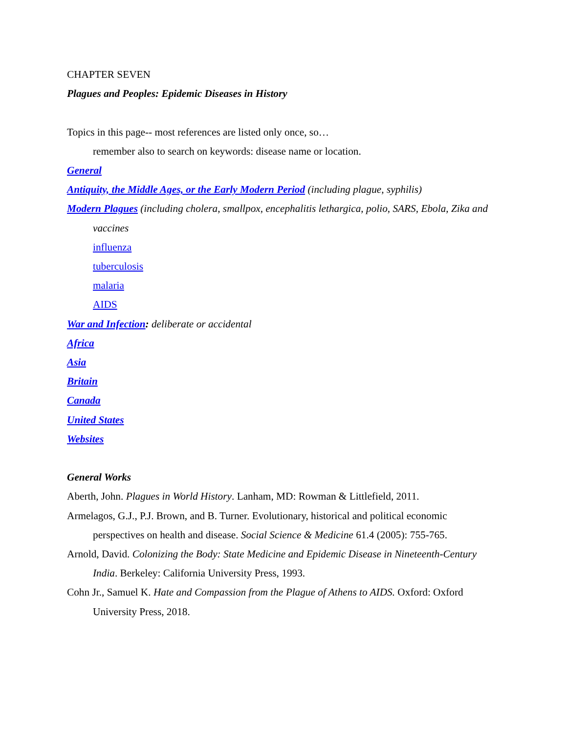CHAPTER SEVEN
Plagues and Peoples: Epidemic Diseases in History
Topics in this page-- most references are listed only once, so…
remember also to search on keywords: disease name or location.
General
Antiquity, the Middle Ages, or the Early Modern Period (including plague, syphilis)
Modern Plagues (including cholera, smallpox, encephalitis lethargica, polio, SARS, Ebola, Zika and vaccines
influenza
tuberculosis
malaria
AIDS
War and Infection: deliberate or accidental
Africa
Asia
Britain
Canada
United States
Websites
General Works
Aberth, John. Plagues in World History. Lanham, MD: Rowman & Littlefield, 2011.
Armelagos, G.J., P.J. Brown, and B. Turner. Evolutionary, historical and political economic perspectives on health and disease. Social Science & Medicine 61.4 (2005): 755-765.
Arnold, David. Colonizing the Body: State Medicine and Epidemic Disease in Nineteenth-Century India. Berkeley: California University Press, 1993.
Cohn Jr., Samuel K. Hate and Compassion from the Plague of Athens to AIDS. Oxford: Oxford University Press, 2018.